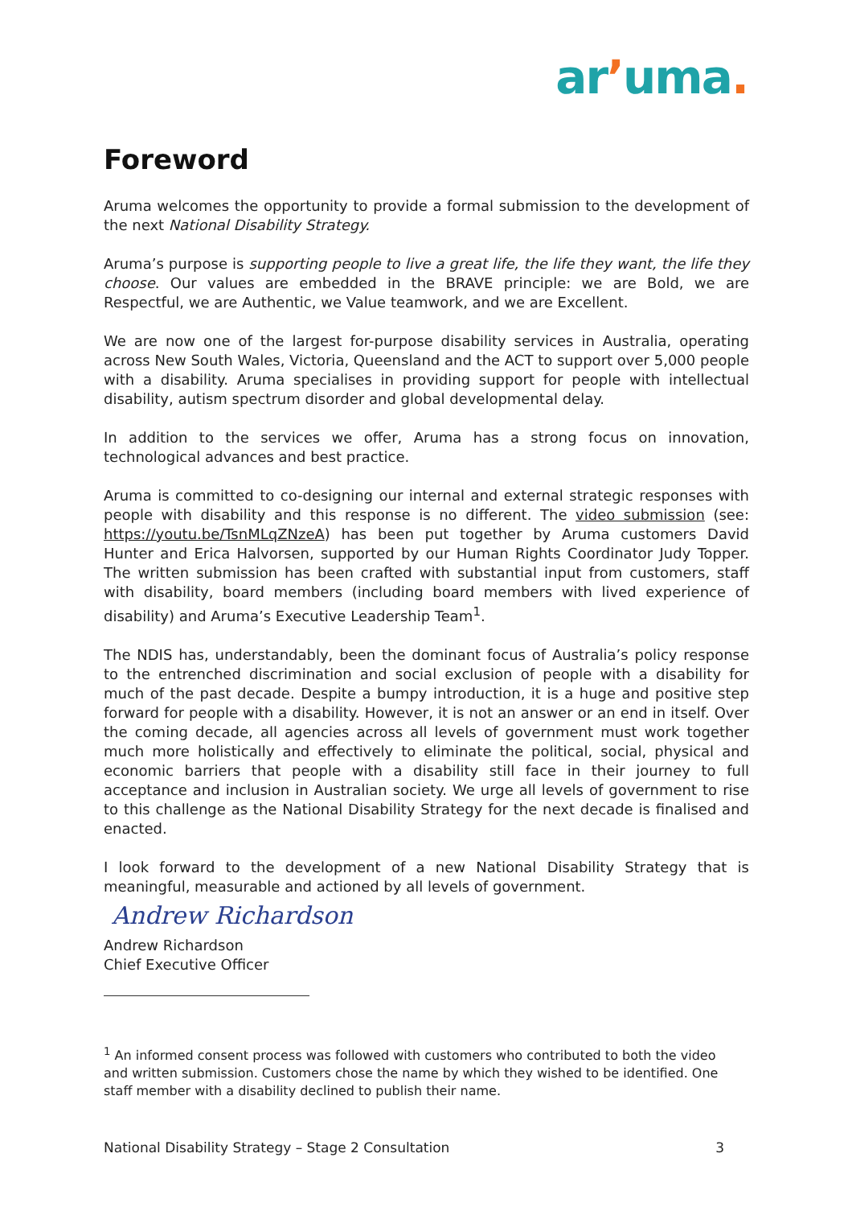arʼuma.
Foreword
Aruma welcomes the opportunity to provide a formal submission to the development of the next National Disability Strategy.
Aruma’s purpose is supporting people to live a great life, the life they want, the life they choose. Our values are embedded in the BRAVE principle: we are Bold, we are Respectful, we are Authentic, we Value teamwork, and we are Excellent.
We are now one of the largest for-purpose disability services in Australia, operating across New South Wales, Victoria, Queensland and the ACT to support over 5,000 people with a disability. Aruma specialises in providing support for people with intellectual disability, autism spectrum disorder and global developmental delay.
In addition to the services we offer, Aruma has a strong focus on innovation, technological advances and best practice.
Aruma is committed to co-designing our internal and external strategic responses with people with disability and this response is no different. The video submission (see: https://youtu.be/TsnMLqZNzeA) has been put together by Aruma customers David Hunter and Erica Halvorsen, supported by our Human Rights Coordinator Judy Topper. The written submission has been crafted with substantial input from customers, staff with disability, board members (including board members with lived experience of disability) and Aruma’s Executive Leadership Team<sup>1</sup>.
The NDIS has, understandably, been the dominant focus of Australia’s policy response to the entrenched discrimination and social exclusion of people with a disability for much of the past decade. Despite a bumpy introduction, it is a huge and positive step forward for people with a disability. However, it is not an answer or an end in itself. Over the coming decade, all agencies across all levels of government must work together much more holistically and effectively to eliminate the political, social, physical and economic barriers that people with a disability still face in their journey to full acceptance and inclusion in Australian society. We urge all levels of government to rise to this challenge as the National Disability Strategy for the next decade is finalised and enacted.
I look forward to the development of a new National Disability Strategy that is meaningful, measurable and actioned by all levels of government.
Andrew Richardson
Andrew Richardson
Chief Executive Officer
<sup>1</sup> An informed consent process was followed with customers who contributed to both the video and written submission. Customers chose the name by which they wished to be identified. One staff member with a disability declined to publish their name.
National Disability Strategy – Stage 2 Consultation 3